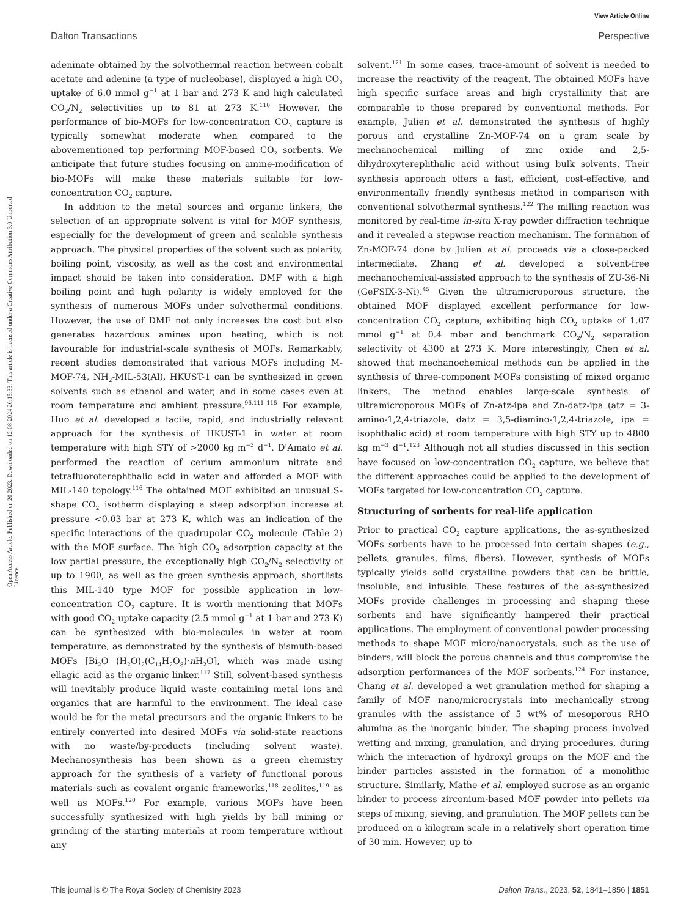View Article Online
Dalton Transactions Perspective
Open Access Article. Published on 20 2023. Downloaded on 12-08-2024 20:15:33. This article is licensed under a Creative Commons Attribution 3.0 Unported Licence.
adeninate obtained by the solvothermal reaction between cobalt acetate and adenine (a type of nucleobase), displayed a high CO<sub>2</sub> uptake of 6.0 mmol g<sup>−1</sup> at 1 bar and 273 K and high calculated CO<sub>2</sub>/N<sub>2</sub> selectivities up to 81 at 273 K.<sup>110</sup> However, the performance of bio-MOFs for low-concentration CO<sub>2</sub> capture is typically somewhat moderate when compared to the abovementioned top performing MOF-based CO<sub>2</sub> sorbents. We anticipate that future studies focusing on amine-modification of bio-MOFs will make these materials suitable for low-concentration CO<sub>2</sub> capture.
In addition to the metal sources and organic linkers, the selection of an appropriate solvent is vital for MOF synthesis, especially for the development of green and scalable synthesis approach. The physical properties of the solvent such as polarity, boiling point, viscosity, as well as the cost and environmental impact should be taken into consideration. DMF with a high boiling point and high polarity is widely employed for the synthesis of numerous MOFs under solvothermal conditions. However, the use of DMF not only increases the cost but also generates hazardous amines upon heating, which is not favourable for industrial-scale synthesis of MOFs. Remarkably, recent studies demonstrated that various MOFs including M-MOF-74, NH<sub>2</sub>-MIL-53(Al), HKUST-1 can be synthesized in green solvents such as ethanol and water, and in some cases even at room temperature and ambient pressure.<sup>96,111–115</sup> For example, Huo et al. developed a facile, rapid, and industrially relevant approach for the synthesis of HKUST-1 in water at room temperature with high STY of >2000 kg m<sup>−3</sup> d<sup>−1</sup>. D'Amato et al. performed the reaction of cerium ammonium nitrate and tetrafluoroterephthalic acid in water and afforded a MOF with MIL-140 topology.<sup>116</sup> The obtained MOF exhibited an unusual S-shape CO<sub>2</sub> isotherm displaying a steep adsorption increase at pressure <0.03 bar at 273 K, which was an indication of the specific interactions of the quadrupolar CO<sub>2</sub> molecule (Table 2) with the MOF surface. The high CO<sub>2</sub> adsorption capacity at the low partial pressure, the exceptionally high CO<sub>2</sub>/N<sub>2</sub> selectivity of up to 1900, as well as the green synthesis approach, shortlists this MIL-140 type MOF for possible application in low-concentration CO<sub>2</sub> capture. It is worth mentioning that MOFs with good CO<sub>2</sub> uptake capacity (2.5 mmol g<sup>−1</sup> at 1 bar and 273 K) can be synthesized with bio-molecules in water at room temperature, as demonstrated by the synthesis of bismuth-based MOFs [Bi<sub>2</sub>O (H<sub>2</sub>O)<sub>2</sub>(C<sub>14</sub>H<sub>2</sub>O<sub>8</sub>)·n H<sub>2</sub>O], which was made using ellagic acid as the organic linker.<sup>117</sup> Still, solvent-based synthesis will inevitably produce liquid waste containing metal ions and organics that are harmful to the environment. The ideal case would be for the metal precursors and the organic linkers to be entirely converted into desired MOFs via solid-state reactions with no waste/by-products (including solvent waste). Mechanosynthesis has been shown as a green chemistry approach for the synthesis of a variety of functional porous materials such as covalent organic frameworks,<sup>118</sup> zeolites,<sup>119</sup> as well as MOFs.<sup>120</sup> For example, various MOFs have been successfully synthesized with high yields by ball mining or grinding of the starting materials at room temperature without any
solvent.<sup>121</sup> In some cases, trace-amount of solvent is needed to increase the reactivity of the reagent. The obtained MOFs have high specific surface areas and high crystallinity that are comparable to those prepared by conventional methods. For example, Julien et al. demonstrated the synthesis of highly porous and crystalline Zn-MOF-74 on a gram scale by mechanochemical milling of zinc oxide and 2,5-dihydroxyterephthalic acid without using bulk solvents. Their synthesis approach offers a fast, efficient, cost-effective, and environmentally friendly synthesis method in comparison with conventional solvothermal synthesis.<sup>122</sup> The milling reaction was monitored by real-time in-situ X-ray powder diffraction technique and it revealed a stepwise reaction mechanism. The formation of Zn-MOF-74 done by Julien et al. proceeds via a close-packed intermediate. Zhang et al. developed a solvent-free mechanochemical-assisted approach to the synthesis of ZU-36-Ni (GeFSIX-3-Ni).<sup>45</sup> Given the ultramicroporous structure, the obtained MOF displayed excellent performance for low-concentration CO<sub>2</sub> capture, exhibiting high CO<sub>2</sub> uptake of 1.07 mmol g<sup>−1</sup> at 0.4 mbar and benchmark CO<sub>2</sub>/N<sub>2</sub> separation selectivity of 4300 at 273 K. More interestingly, Chen et al. showed that mechanochemical methods can be applied in the synthesis of three-component MOFs consisting of mixed organic linkers. The method enables large-scale synthesis of ultramicroporous MOFs of Zn-atz-ipa and Zn-datz-ipa (atz = 3-amino-1,2,4-triazole, datz = 3,5-diamino-1,2,4-triazole, ipa = isophthalic acid) at room temperature with high STY up to 4800 kg m<sup>−3</sup> d<sup>−1</sup>.<sup>123</sup> Although not all studies discussed in this section have focused on low-concentration CO<sub>2</sub> capture, we believe that the different approaches could be applied to the development of MOFs targeted for low-concentration CO<sub>2</sub> capture.
Structuring of sorbents for real-life application
Prior to practical CO<sub>2</sub> capture applications, the as-synthesized MOFs sorbents have to be processed into certain shapes (e.g., pellets, granules, films, fibers). However, synthesis of MOFs typically yields solid crystalline powders that can be brittle, insoluble, and infusible. These features of the as-synthesized MOFs provide challenges in processing and shaping these sorbents and have significantly hampered their practical applications. The employment of conventional powder processing methods to shape MOF micro/nanocrystals, such as the use of binders, will block the porous channels and thus compromise the adsorption performances of the MOF sorbents.<sup>124</sup> For instance, Chang et al. developed a wet granulation method for shaping a family of MOF nano/microcrystals into mechanically strong granules with the assistance of 5 wt% of mesoporous RHO alumina as the inorganic binder. The shaping process involved wetting and mixing, granulation, and drying procedures, during which the interaction of hydroxyl groups on the MOF and the binder particles assisted in the formation of a monolithic structure. Similarly, Mathe et al. employed sucrose as an organic binder to process zirconium-based MOF powder into pellets via steps of mixing, sieving, and granulation. The MOF pellets can be produced on a kilogram scale in a relatively short operation time of 30 min. However, up to
This journal is © The Royal Society of Chemistry 2023 Dalton Trans., 2023, 52, 1841–1856 | 1851